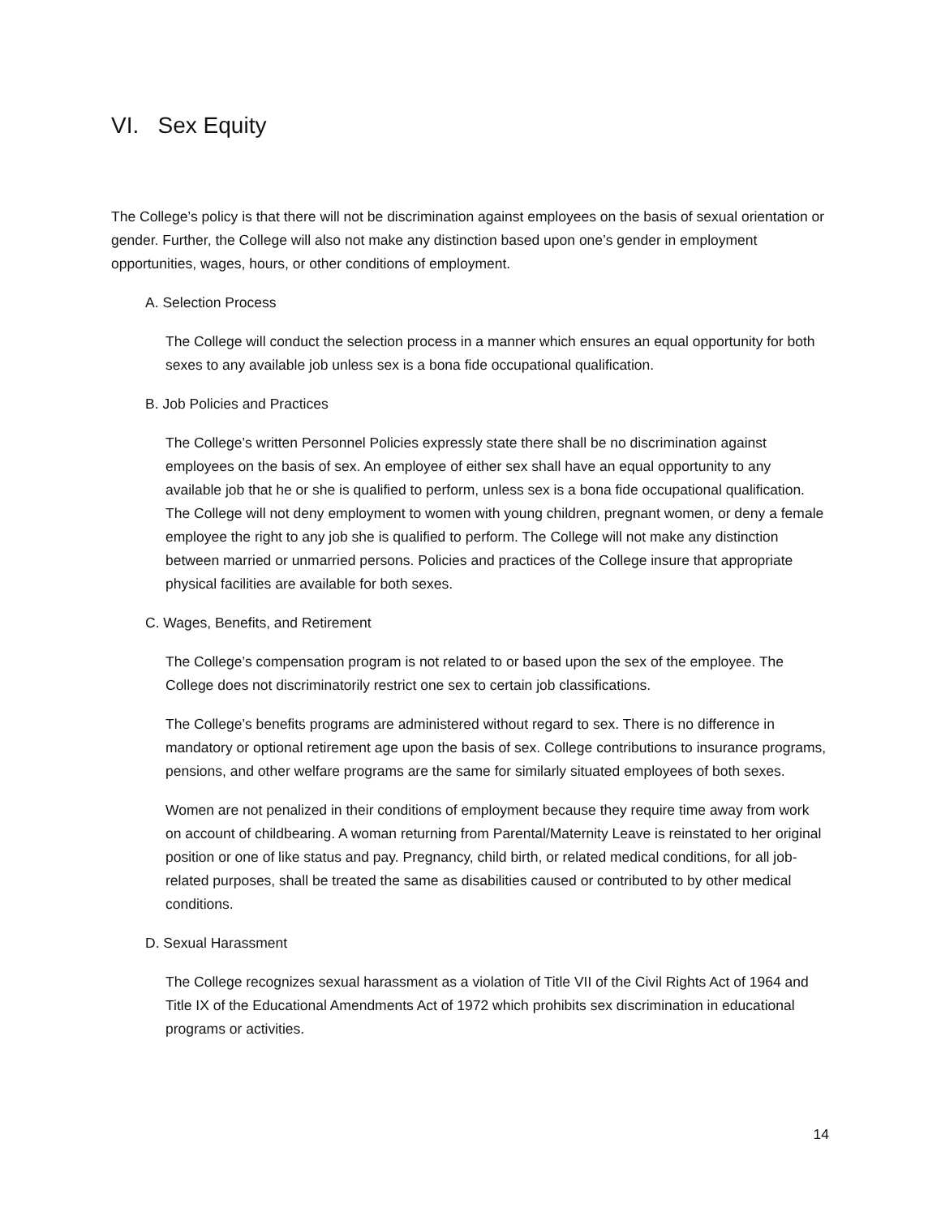VI. Sex Equity
The College’s policy is that there will not be discrimination against employees on the basis of sexual orientation or gender. Further, the College will also not make any distinction based upon one’s gender in employment opportunities, wages, hours, or other conditions of employment.
A. Selection Process
The College will conduct the selection process in a manner which ensures an equal opportunity for both sexes to any available job unless sex is a bona fide occupational qualification.
B. Job Policies and Practices
The College’s written Personnel Policies expressly state there shall be no discrimination against employees on the basis of sex. An employee of either sex shall have an equal opportunity to any available job that he or she is qualified to perform, unless sex is a bona fide occupational qualification. The College will not deny employment to women with young children, pregnant women, or deny a female employee the right to any job she is qualified to perform. The College will not make any distinction between married or unmarried persons. Policies and practices of the College insure that appropriate physical facilities are available for both sexes.
C. Wages, Benefits, and Retirement
The College’s compensation program is not related to or based upon the sex of the employee. The College does not discriminatorily restrict one sex to certain job classifications.
The College’s benefits programs are administered without regard to sex. There is no difference in mandatory or optional retirement age upon the basis of sex. College contributions to insurance programs, pensions, and other welfare programs are the same for similarly situated employees of both sexes.
Women are not penalized in their conditions of employment because they require time away from work on account of childbearing. A woman returning from Parental/Maternity Leave is reinstated to her original position or one of like status and pay. Pregnancy, child birth, or related medical conditions, for all job-related purposes, shall be treated the same as disabilities caused or contributed to by other medical conditions.
D. Sexual Harassment
The College recognizes sexual harassment as a violation of Title VII of the Civil Rights Act of 1964 and Title IX of the Educational Amendments Act of 1972 which prohibits sex discrimination in educational programs or activities.
14